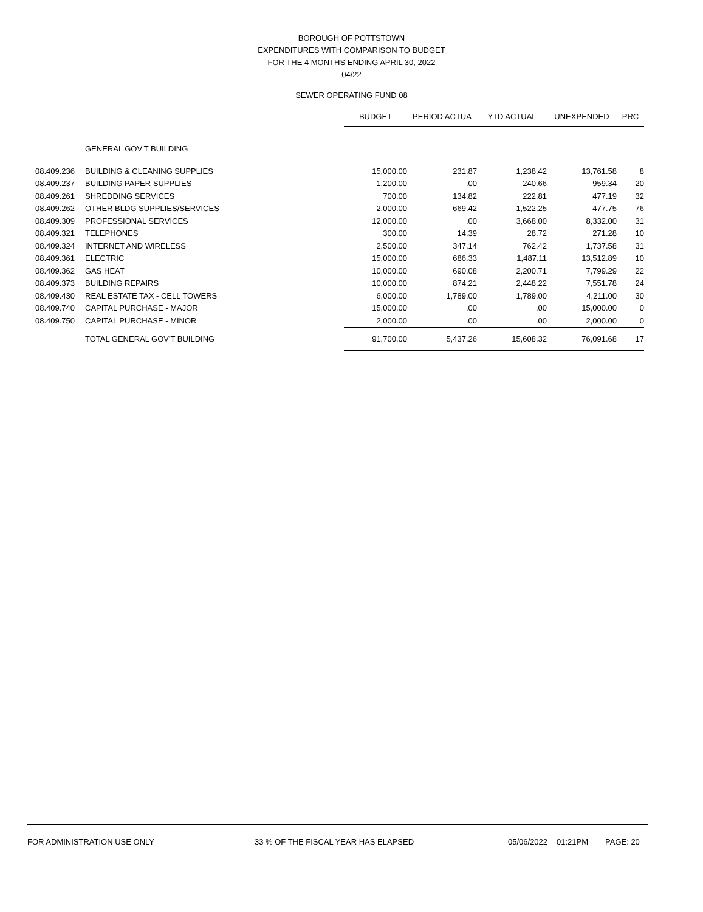BOROUGH OF POTTSTOWN
EXPENDITURES WITH COMPARISON TO BUDGET
FOR THE 4 MONTHS ENDING APRIL 30, 2022
04/22
SEWER OPERATING FUND 08
| | | BUDGET | PERIOD ACTUA | YTD ACTUAL | UNEXPENDED | PRC |
| | GENERAL GOV'T BUILDING | | | | | |
| 08.409.236 | BUILDING & CLEANING SUPPLIES | 15,000.00 | 231.87 | 1,238.42 | 13,761.58 | 8 |
| 08.409.237 | BUILDING PAPER SUPPLIES | 1,200.00 | .00 | 240.66 | 959.34 | 20 |
| 08.409.261 | SHREDDING SERVICES | 700.00 | 134.82 | 222.81 | 477.19 | 32 |
| 08.409.262 | OTHER BLDG SUPPLIES/SERVICES | 2,000.00 | 669.42 | 1,522.25 | 477.75 | 76 |
| 08.409.309 | PROFESSIONAL SERVICES | 12,000.00 | .00 | 3,668.00 | 8,332.00 | 31 |
| 08.409.321 | TELEPHONES | 300.00 | 14.39 | 28.72 | 271.28 | 10 |
| 08.409.324 | INTERNET AND WIRELESS | 2,500.00 | 347.14 | 762.42 | 1,737.58 | 31 |
| 08.409.361 | ELECTRIC | 15,000.00 | 686.33 | 1,487.11 | 13,512.89 | 10 |
| 08.409.362 | GAS HEAT | 10,000.00 | 690.08 | 2,200.71 | 7,799.29 | 22 |
| 08.409.373 | BUILDING REPAIRS | 10,000.00 | 874.21 | 2,448.22 | 7,551.78 | 24 |
| 08.409.430 | REAL ESTATE TAX - CELL TOWERS | 6,000.00 | 1,789.00 | 1,789.00 | 4,211.00 | 30 |
| 08.409.740 | CAPITAL PURCHASE - MAJOR | 15,000.00 | .00 | .00 | 15,000.00 | 0 |
| 08.409.750 | CAPITAL PURCHASE - MINOR | 2,000.00 | .00 | .00 | 2,000.00 | 0 |
| | TOTAL GENERAL GOV'T BUILDING | 91,700.00 | 5,437.26 | 15,608.32 | 76,091.68 | 17 |
FOR ADMINISTRATION USE ONLY 33 % OF THE FISCAL YEAR HAS ELAPSED 05/06/2022 01:21PM PAGE: 20